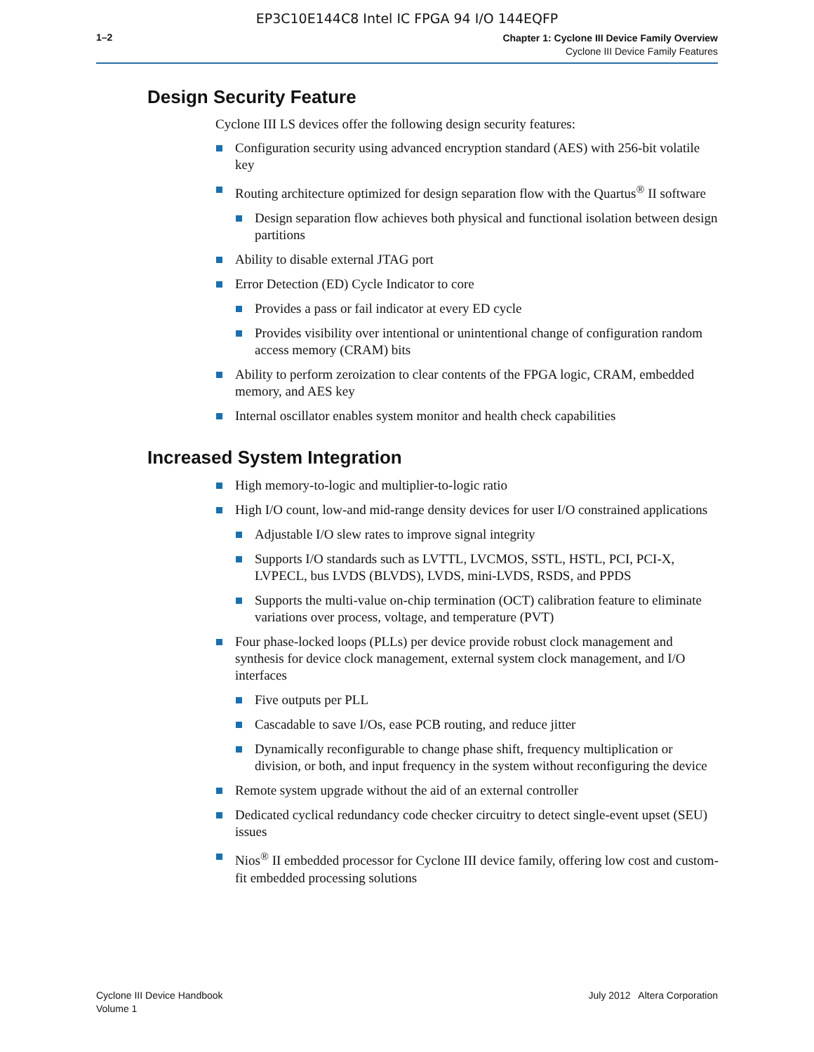EP3C10E144C8 Intel IC FPGA 94 I/O 144EQFP
1–2
Chapter 1: Cyclone III Device Family Overview
Cyclone III Device Family Features
Design Security Feature
Cyclone III LS devices offer the following design security features:
Configuration security using advanced encryption standard (AES) with 256-bit volatile key
Routing architecture optimized for design separation flow with the Quartus<sup>®</sup> II software
Design separation flow achieves both physical and functional isolation between design partitions
Ability to disable external JTAG port
Error Detection (ED) Cycle Indicator to core
Provides a pass or fail indicator at every ED cycle
Provides visibility over intentional or unintentional change of configuration random access memory (CRAM) bits
Ability to perform zeroization to clear contents of the FPGA logic, CRAM, embedded memory, and AES key
Internal oscillator enables system monitor and health check capabilities
Increased System Integration
High memory-to-logic and multiplier-to-logic ratio
High I/O count, low-and mid-range density devices for user I/O constrained applications
Adjustable I/O slew rates to improve signal integrity
Supports I/O standards such as LVTTL, LVCMOS, SSTL, HSTL, PCI, PCI-X, LVPECL, bus LVDS (BLVDS), LVDS, mini-LVDS, RSDS, and PPDS
Supports the multi-value on-chip termination (OCT) calibration feature to eliminate variations over process, voltage, and temperature (PVT)
Four phase-locked loops (PLLs) per device provide robust clock management and synthesis for device clock management, external system clock management, and I/O interfaces
Five outputs per PLL
Cascadable to save I/Os, ease PCB routing, and reduce jitter
Dynamically reconfigurable to change phase shift, frequency multiplication or division, or both, and input frequency in the system without reconfiguring the device
Remote system upgrade without the aid of an external controller
Dedicated cyclical redundancy code checker circuitry to detect single-event upset (SEU) issues
Nios<sup>®</sup> II embedded processor for Cyclone III device family, offering low cost and custom-fit embedded processing solutions
Cyclone III Device Handbook
Volume 1
July 2012 Altera Corporation